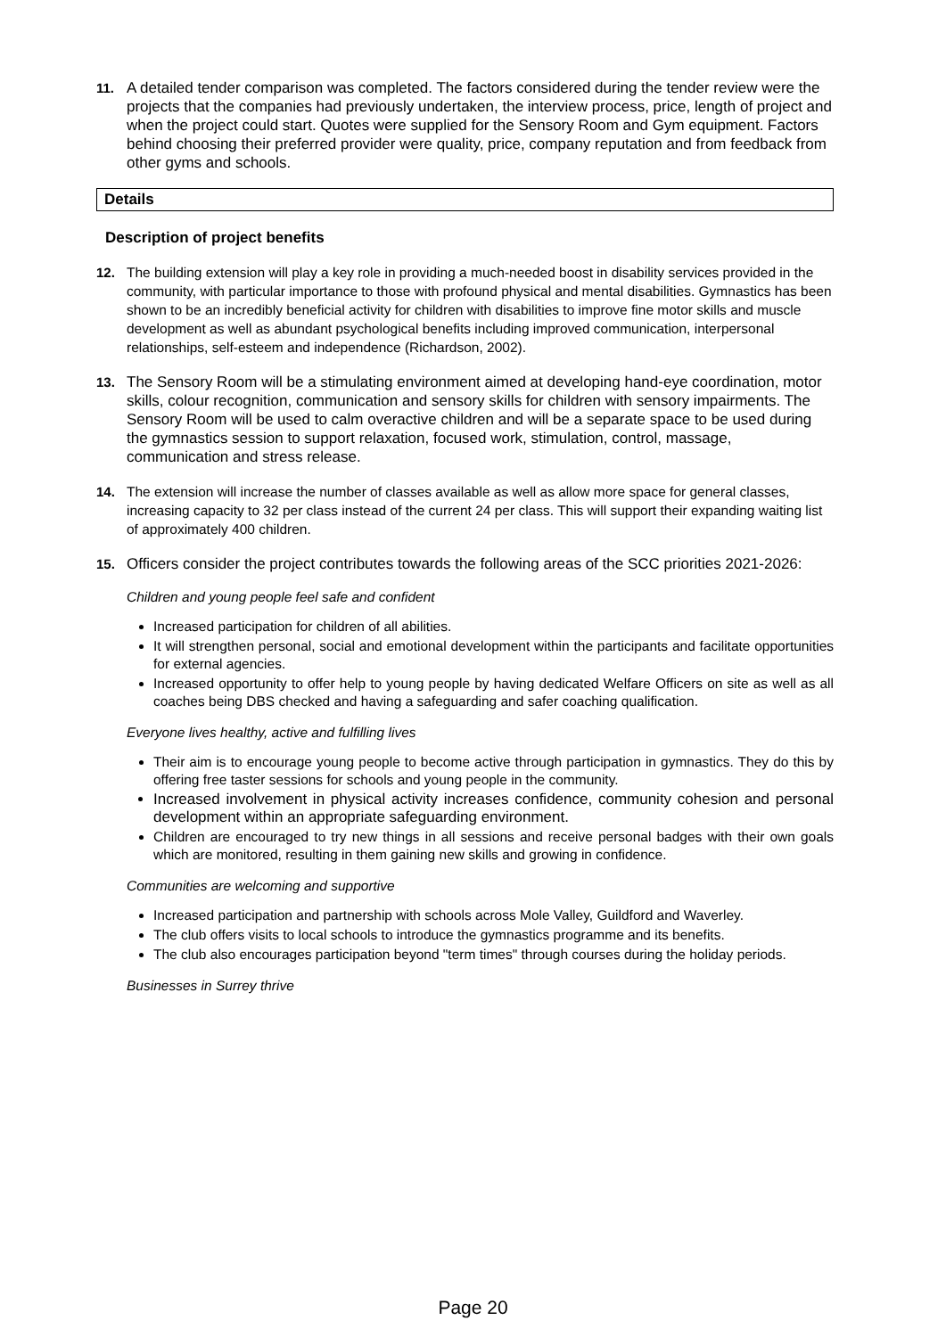11.
A detailed tender comparison was completed. The factors considered during the tender review were the projects that the companies had previously undertaken, the interview process, price, length of project and when the project could start. Quotes were supplied for the Sensory Room and Gym equipment. Factors behind choosing their preferred provider were quality, price, company reputation and from feedback from other gyms and schools.
Details
Description of project benefits
12.
The building extension will play a key role in providing a much-needed boost in disability services provided in the community, with particular importance to those with profound physical and mental disabilities. Gymnastics has been shown to be an incredibly beneficial activity for children with disabilities to improve fine motor skills and muscle development as well as abundant psychological benefits including improved communication, interpersonal relationships, self-esteem and independence (Richardson, 2002).
13.
The Sensory Room will be a stimulating environment aimed at developing hand-eye coordination, motor skills, colour recognition, communication and sensory skills for children with sensory impairments. The Sensory Room will be used to calm overactive children and will be a separate space to be used during the gymnastics session to support relaxation, focused work, stimulation, control, massage, communication and stress release.
14.
The extension will increase the number of classes available as well as allow more space for general classes, increasing capacity to 32 per class instead of the current 24 per class. This will support their expanding waiting list of approximately 400 children.
15.
Officers consider the project contributes towards the following areas of the SCC priorities 2021-2026:
Children and young people feel safe and confident
Increased participation for children of all abilities.
It will strengthen personal, social and emotional development within the participants and facilitate opportunities for external agencies.
Increased opportunity to offer help to young people by having dedicated Welfare Officers on site as well as all coaches being DBS checked and having a safeguarding and safer coaching qualification.
Everyone lives healthy, active and fulfilling lives
Their aim is to encourage young people to become active through participation in gymnastics. They do this by offering free taster sessions for schools and young people in the community.
Increased involvement in physical activity increases confidence, community cohesion and personal development within an appropriate safeguarding environment.
Children are encouraged to try new things in all sessions and receive personal badges with their own goals which are monitored, resulting in them gaining new skills and growing in confidence.
Communities are welcoming and supportive
Increased participation and partnership with schools across Mole Valley, Guildford and Waverley.
The club offers visits to local schools to introduce the gymnastics programme and its benefits.
The club also encourages participation beyond "term times" through courses during the holiday periods.
Businesses in Surrey thrive
Page 20